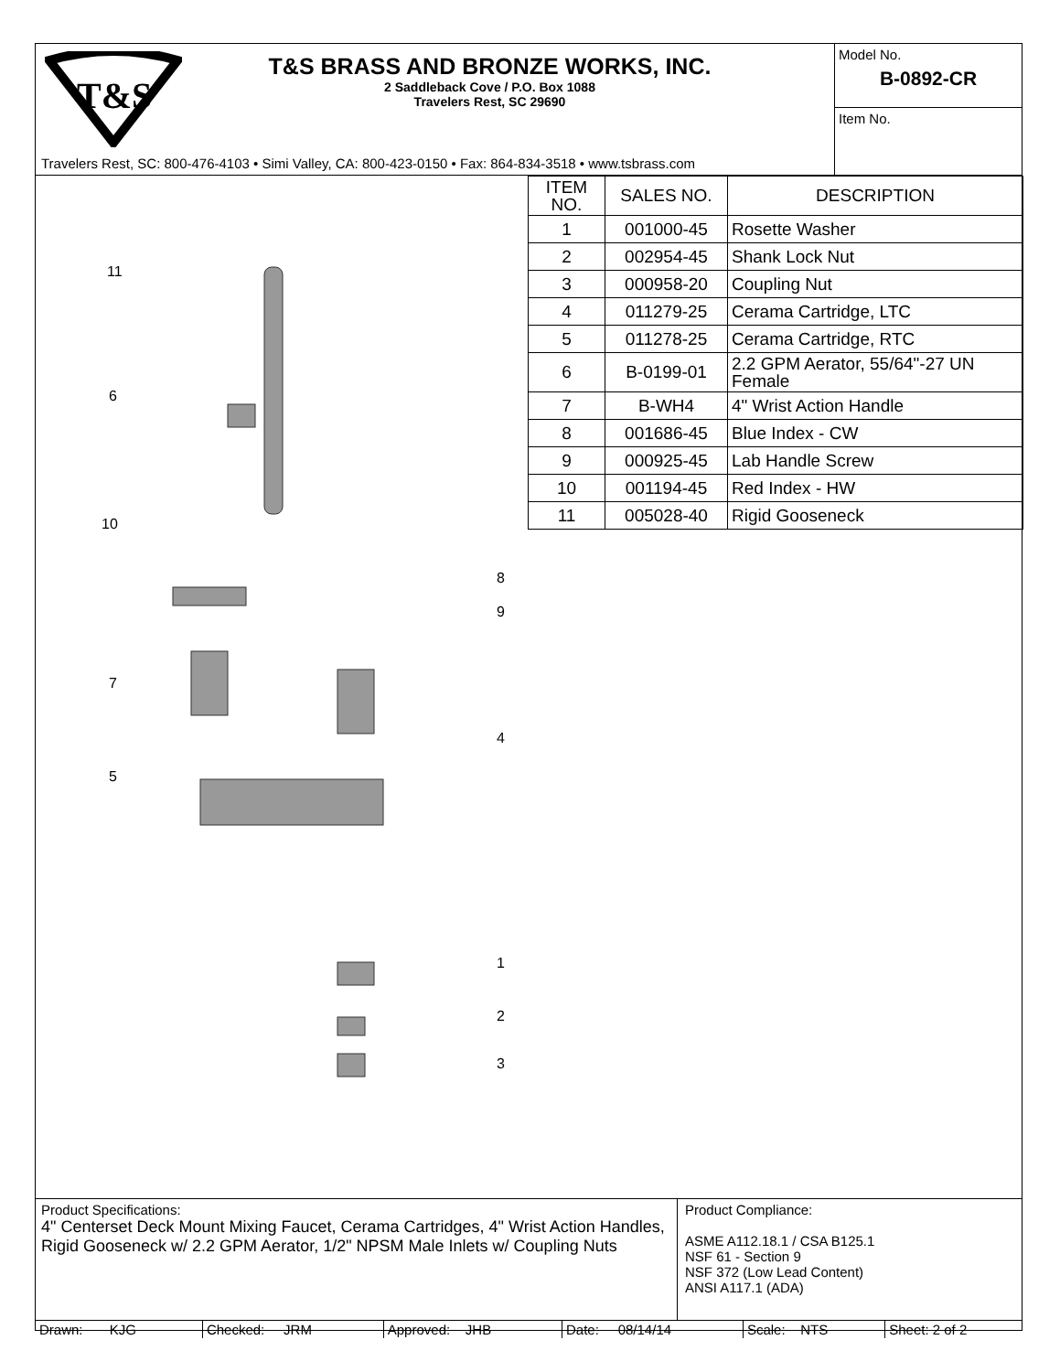T&S
T&S BRASS AND BRONZE WORKS, INC.
2 Saddleback Cove / P.O. Box 1088
Travelers Rest, SC 29690
Travelers Rest, SC: 800-476-4103 • Simi Valley, CA: 800-423-0150 • Fax: 864-834-3518 • www.tsbrass.com
Model No.
B-0892-CR
Item No.
11
6
10
8
9
7
4
5
1
2
3
| ITEM NO. | SALES NO. | DESCRIPTION |
| --- | --- | --- |
| 1 | 001000-45 | Rosette Washer |
| 2 | 002954-45 | Shank Lock Nut |
| 3 | 000958-20 | Coupling Nut |
| 4 | 011279-25 | Cerama Cartridge, LTC |
| 5 | 011278-25 | Cerama Cartridge, RTC |
| 6 | B-0199-01 | 2.2 GPM Aerator, 55/64"-27 UN Female |
| 7 | B-WH4 | 4" Wrist Action Handle |
| 8 | 001686-45 | Blue Index - CW |
| 9 | 000925-45 | Lab Handle Screw |
| 10 | 001194-45 | Red Index - HW |
| 11 | 005028-40 | Rigid Gooseneck |
Product Specifications:
4" Centerset Deck Mount Mixing Faucet, Cerama Cartridges, 4" Wrist Action Handles, Rigid Gooseneck w/ 2.2 GPM Aerator, 1/2" NPSM Male Inlets w/ Coupling Nuts
Product Compliance:
ASME A112.18.1 / CSA B125.1
NSF 61 - Section 9
NSF 372 (Low Lead Content)
ANSI A117.1 (ADA)
| Drawn: KJG | Checked: JRM | Approved: JHB | Date: 08/14/14 | Scale: NTS | Sheet: 2 of 2 |